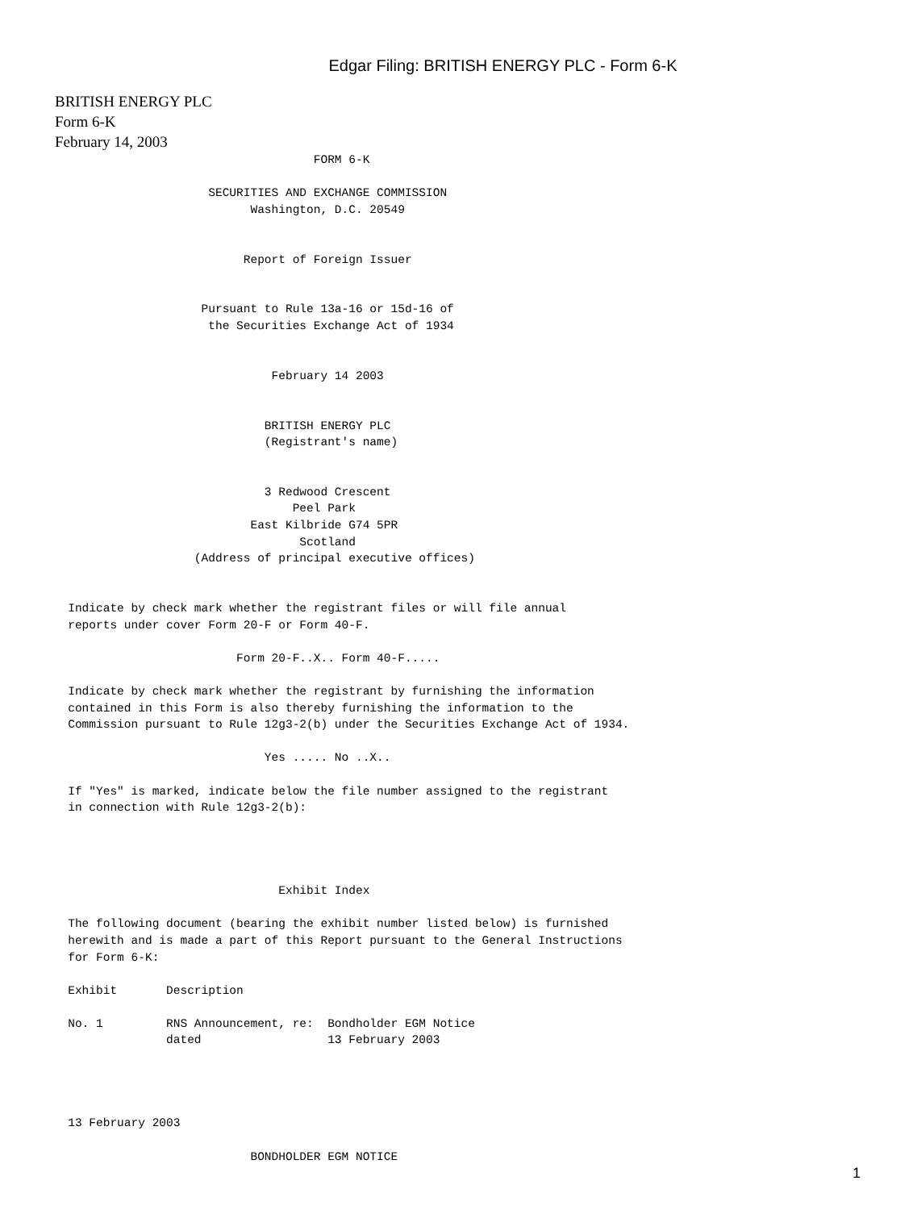Edgar Filing: BRITISH ENERGY PLC - Form 6-K
BRITISH ENERGY PLC
Form 6-K
February 14, 2003
                                         FORM 6-K

                          SECURITIES AND EXCHANGE COMMISSION
                                Washington, D.C. 20549


                               Report of Foreign Issuer


                         Pursuant to Rule 13a-16 or 15d-16 of
                          the Securities Exchange Act of 1934


                                   February 14 2003


                                  BRITISH ENERGY PLC
                                  (Registrant's name)


                                  3 Redwood Crescent
                                      Peel Park
                                East Kilbride G74 5PR
                                       Scotland
                        (Address of principal executive offices)


      Indicate by check mark whether the registrant files or will file annual
      reports under cover Form 20-F or Form 40-F.

                              Form 20-F..X.. Form 40-F.....

      Indicate by check mark whether the registrant by furnishing the information
      contained in this Form is also thereby furnishing the information to the
      Commission pursuant to Rule 12g3-2(b) under the Securities Exchange Act of 1934.

                                  Yes ..... No ..X..

      If "Yes" is marked, indicate below the file number assigned to the registrant
      in connection with Rule 12g3-2(b):




                                    Exhibit Index

      The following document (bearing the exhibit number listed below) is furnished
      herewith and is made a part of this Report pursuant to the General Instructions
      for Form 6-K:

      Exhibit       Description

      No. 1         RNS Announcement, re:  Bondholder EGM Notice
                    dated                  13 February 2003




      13 February 2003

                                BONDHOLDER EGM NOTICE
1